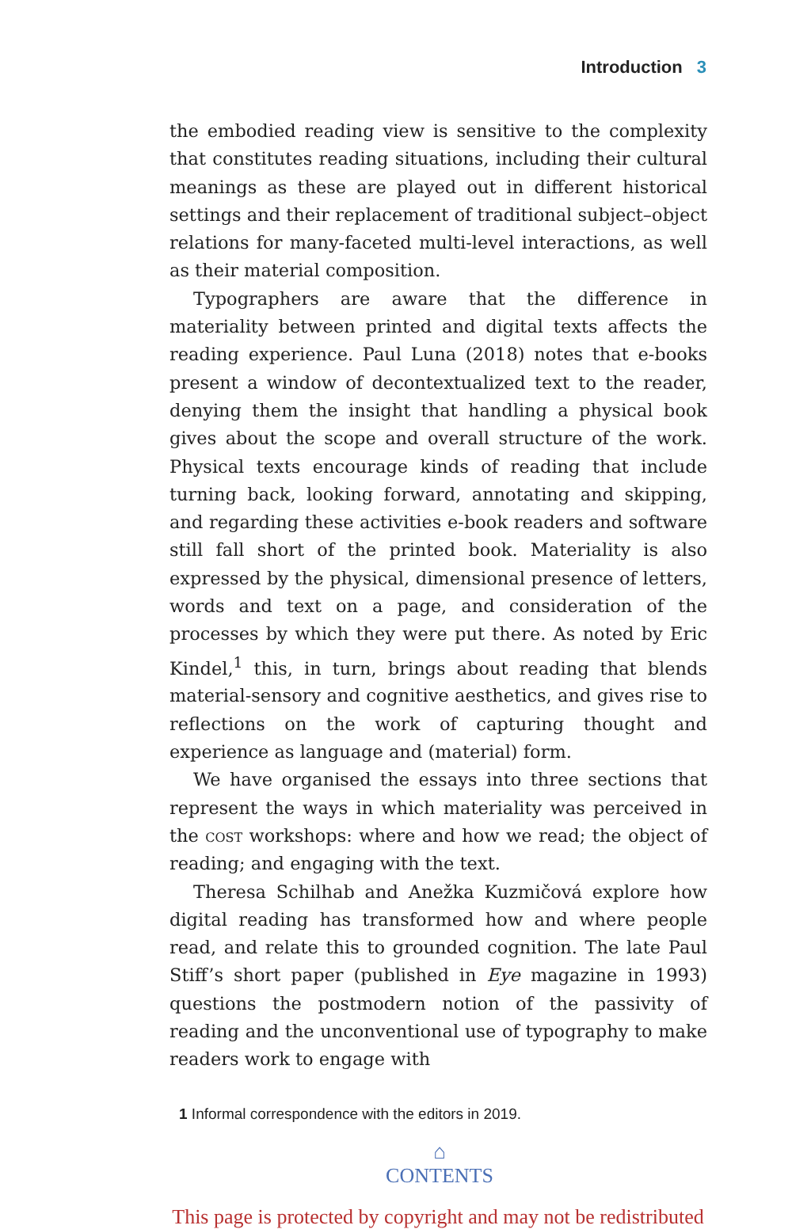Introduction 3
the embodied reading view is sensitive to the complexity that constitutes reading situations, including their cultural meanings as these are played out in different historical settings and their replacement of traditional subject–object relations for many-faceted multi-level interactions, as well as their material composition.
Typographers are aware that the difference in materiality between printed and digital texts affects the reading experience. Paul Luna (2018) notes that e-books present a window of decontextualized text to the reader, denying them the insight that handling a physical book gives about the scope and overall structure of the work. Physical texts encourage kinds of reading that include turning back, looking forward, annotating and skipping, and regarding these activities e-book readers and software still fall short of the printed book. Materiality is also expressed by the physical, dimensional presence of letters, words and text on a page, and consideration of the processes by which they were put there. As noted by Eric Kindel,<sup>1</sup> this, in turn, brings about reading that blends material-sensory and cognitive aesthetics, and gives rise to reflections on the work of capturing thought and experience as language and (material) form.
We have organised the essays into three sections that represent the ways in which materiality was perceived in the cost workshops: where and how we read; the object of reading; and engaging with the text.
Theresa Schilhab and Anežka Kuzmičová explore how digital reading has transformed how and where people read, and relate this to grounded cognition. The late Paul Stiff’s short paper (published in Eye magazine in 1993) questions the postmodern notion of the passivity of reading and the unconventional use of typography to make readers work to engage with
1 Informal correspondence with the editors in 2019.
⌂
CONTENTS
This page is protected by copyright and may not be redistributed